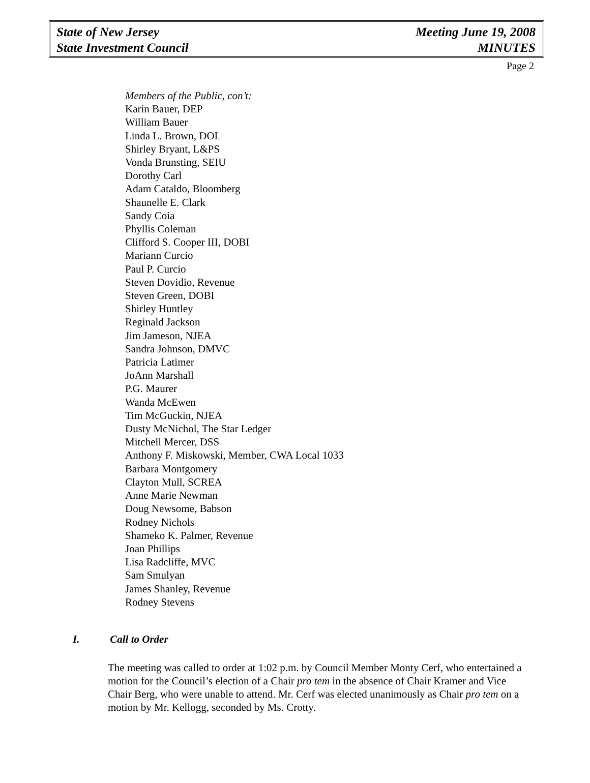State of New Jersey
State Investment Council
Meeting June 19, 2008
MINUTES
Page 2
Members of the Public, con’t:
Karin Bauer, DEP
William Bauer
Linda L. Brown, DOL
Shirley Bryant, L&PS
Vonda Brunsting, SEIU
Dorothy Carl
Adam Cataldo, Bloomberg
Shaunelle E. Clark
Sandy Coia
Phyllis Coleman
Clifford S. Cooper III, DOBI
Mariann Curcio
Paul P. Curcio
Steven Dovidio, Revenue
Steven Green, DOBI
Shirley Huntley
Reginald Jackson
Jim Jameson, NJEA
Sandra Johnson, DMVC
Patricia Latimer
JoAnn Marshall
P.G. Maurer
Wanda McEwen
Tim McGuckin, NJEA
Dusty McNichol, The Star Ledger
Mitchell Mercer, DSS
Anthony F. Miskowski, Member, CWA Local 1033
Barbara Montgomery
Clayton Mull, SCREA
Anne Marie Newman
Doug Newsome, Babson
Rodney Nichols
Shameko K. Palmer, Revenue
Joan Phillips
Lisa Radcliffe, MVC
Sam Smulyan
James Shanley, Revenue
Rodney Stevens
I. Call to Order
The meeting was called to order at 1:02 p.m. by Council Member Monty Cerf, who entertained a motion for the Council’s election of a Chair pro tem in the absence of Chair Kramer and Vice Chair Berg, who were unable to attend. Mr. Cerf was elected unanimously as Chair pro tem on a motion by Mr. Kellogg, seconded by Ms. Crotty.